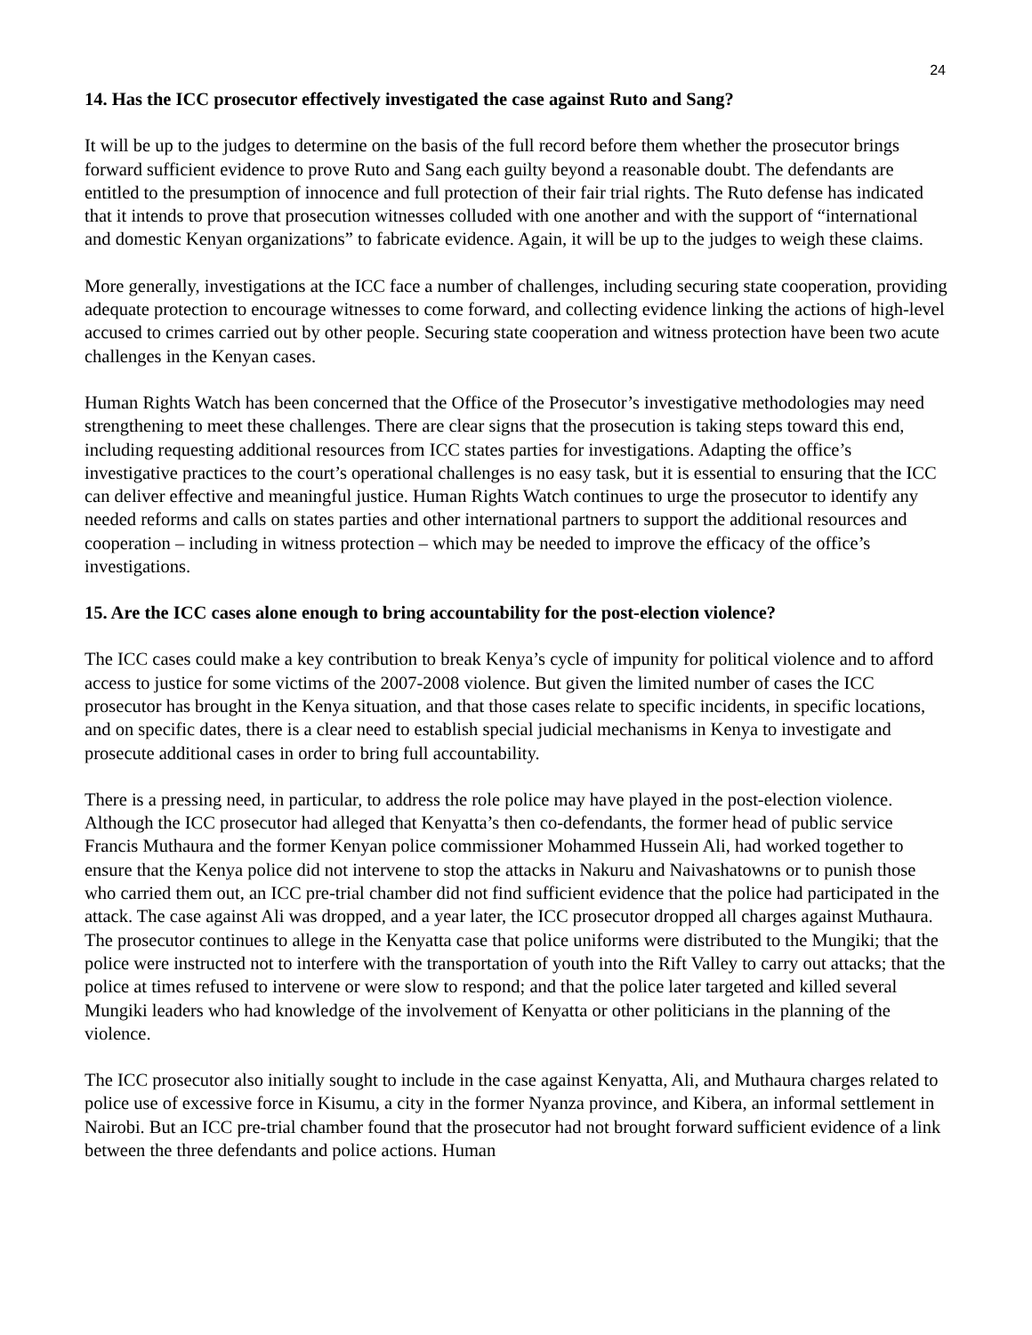24
14. Has the ICC prosecutor effectively investigated the case against Ruto and Sang?
It will be up to the judges to determine on the basis of the full record before them whether the prosecutor brings forward sufficient evidence to prove Ruto and Sang each guilty beyond a reasonable doubt. The defendants are entitled to the presumption of innocence and full protection of their fair trial rights. The Ruto defense has indicated that it intends to prove that prosecution witnesses colluded with one another and with the support of “international and domestic Kenyan organizations” to fabricate evidence. Again, it will be up to the judges to weigh these claims.
More generally, investigations at the ICC face a number of challenges, including securing state cooperation, providing adequate protection to encourage witnesses to come forward, and collecting evidence linking the actions of high-level accused to crimes carried out by other people. Securing state cooperation and witness protection have been two acute challenges in the Kenyan cases.
Human Rights Watch has been concerned that the Office of the Prosecutor’s investigative methodologies may need strengthening to meet these challenges. There are clear signs that the prosecution is taking steps toward this end, including requesting additional resources from ICC states parties for investigations. Adapting the office’s investigative practices to the court’s operational challenges is no easy task, but it is essential to ensuring that the ICC can deliver effective and meaningful justice. Human Rights Watch continues to urge the prosecutor to identify any needed reforms and calls on states parties and other international partners to support the additional resources and cooperation – including in witness protection – which may be needed to improve the efficacy of the office’s investigations.
15. Are the ICC cases alone enough to bring accountability for the post-election violence?
The ICC cases could make a key contribution to break Kenya’s cycle of impunity for political violence and to afford access to justice for some victims of the 2007-2008 violence. But given the limited number of cases the ICC prosecutor has brought in the Kenya situation, and that those cases relate to specific incidents, in specific locations, and on specific dates, there is a clear need to establish special judicial mechanisms in Kenya to investigate and prosecute additional cases in order to bring full accountability.
There is a pressing need, in particular, to address the role police may have played in the post-election violence. Although the ICC prosecutor had alleged that Kenyatta’s then co-defendants, the former head of public service Francis Muthaura and the former Kenyan police commissioner Mohammed Hussein Ali, had worked together to ensure that the Kenya police did not intervene to stop the attacks in Nakuru and Naivashatowns or to punish those who carried them out, an ICC pre-trial chamber did not find sufficient evidence that the police had participated in the attack. The case against Ali was dropped, and a year later, the ICC prosecutor dropped all charges against Muthaura. The prosecutor continues to allege in the Kenyatta case that police uniforms were distributed to the Mungiki; that the police were instructed not to interfere with the transportation of youth into the Rift Valley to carry out attacks; that the police at times refused to intervene or were slow to respond; and that the police later targeted and killed several Mungiki leaders who had knowledge of the involvement of Kenyatta or other politicians in the planning of the violence.
The ICC prosecutor also initially sought to include in the case against Kenyatta, Ali, and Muthaura charges related to police use of excessive force in Kisumu, a city in the former Nyanza province, and Kibera, an informal settlement in Nairobi. But an ICC pre-trial chamber found that the prosecutor had not brought forward sufficient evidence of a link between the three defendants and police actions. Human